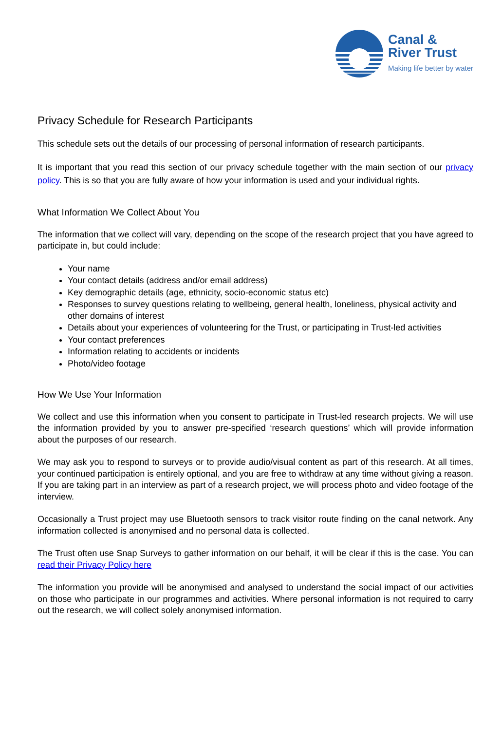Canal &
River Trust
Making life better by water
Privacy Schedule for Research Participants
This schedule sets out the details of our processing of personal information of research participants.
It is important that you read this section of our privacy schedule together with the main section of our privacy policy. This is so that you are fully aware of how your information is used and your individual rights.
What Information We Collect About You
The information that we collect will vary, depending on the scope of the research project that you have agreed to participate in, but could include:
Your name
Your contact details (address and/or email address)
Key demographic details (age, ethnicity, socio-economic status etc)
Responses to survey questions relating to wellbeing, general health, loneliness, physical activity and other domains of interest
Details about your experiences of volunteering for the Trust, or participating in Trust-led activities
Your contact preferences
Information relating to accidents or incidents
Photo/video footage
How We Use Your Information
We collect and use this information when you consent to participate in Trust-led research projects. We will use the information provided by you to answer pre-specified ‘research questions’ which will provide information about the purposes of our research.
We may ask you to respond to surveys or to provide audio/visual content as part of this research. At all times, your continued participation is entirely optional, and you are free to withdraw at any time without giving a reason. If you are taking part in an interview as part of a research project, we will process photo and video footage of the interview.
Occasionally a Trust project may use Bluetooth sensors to track visitor route finding on the canal network. Any information collected is anonymised and no personal data is collected.
The Trust often use Snap Surveys to gather information on our behalf, it will be clear if this is the case. You can read their Privacy Policy here
The information you provide will be anonymised and analysed to understand the social impact of our activities on those who participate in our programmes and activities. Where personal information is not required to carry out the research, we will collect solely anonymised information.